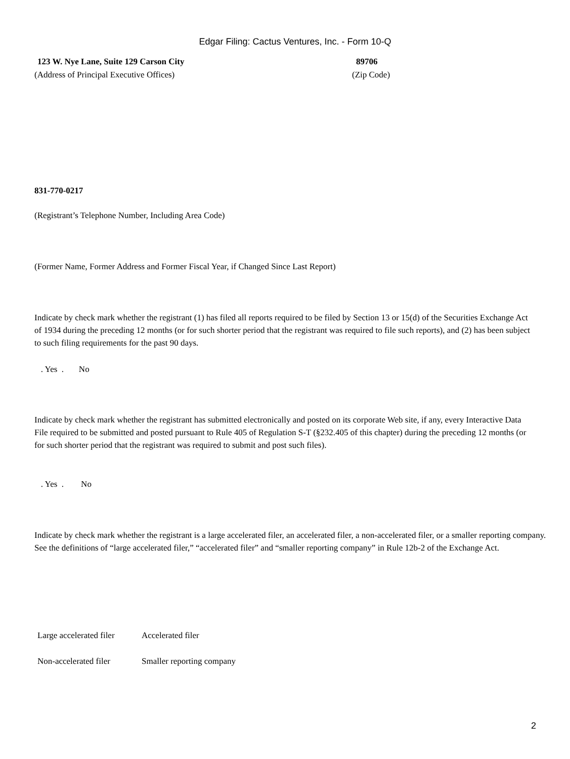Edgar Filing: Cactus Ventures, Inc. - Form 10-Q
123 W. Nye Lane, Suite 129 Carson City 89706
(Address of Principal Executive Offices) (Zip Code)
831-770-0217
(Registrant’s Telephone Number, Including Area Code)
(Former Name, Former Address and Former Fiscal Year, if Changed Since Last Report)
Indicate by check mark whether the registrant (1) has filed all reports required to be filed by Section 13 or 15(d) of the Securities Exchange Act of 1934 during the preceding 12 months (or for such shorter period that the registrant was required to file such reports), and (2) has been subject to such filing requirements for the past 90 days.
. Yes . No
Indicate by check mark whether the registrant has submitted electronically and posted on its corporate Web site, if any, every Interactive Data File required to be submitted and posted pursuant to Rule 405 of Regulation S-T (§232.405 of this chapter) during the preceding 12 months (or for such shorter period that the registrant was required to submit and post such files).
. Yes . No
Indicate by check mark whether the registrant is a large accelerated filer, an accelerated filer, a non-accelerated filer, or a smaller reporting company. See the definitions of “large accelerated filer,” “accelerated filer” and “smaller reporting company” in Rule 12b-2 of the Exchange Act.
Large accelerated filer Accelerated filer
Non-accelerated filer Smaller reporting company
2